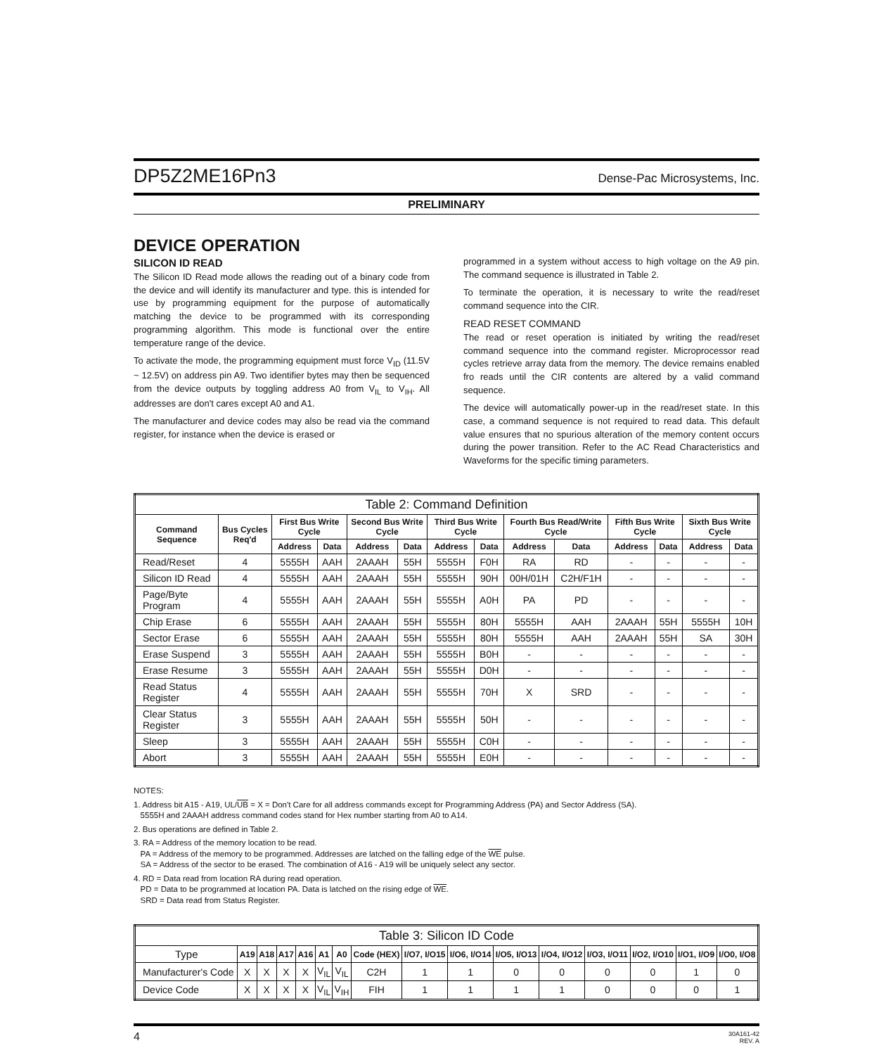DP5Z2ME16Pn3 Dense-Pac Microsystems, Inc.
PRELIMINARY
DEVICE OPERATION
SILICON ID READ
The Silicon ID Read mode allows the reading out of a binary code from the device and will identify its manufacturer and type. this is intended for use by programming equipment for the purpose of automatically matching the device to be programmed with its corresponding programming algorithm. This mode is functional over the entire temperature range of the device.
To activate the mode, the programming equipment must force V<sub>ID</sub> (11.5V ~ 12.5V) on address pin A9. Two identifier bytes may then be sequenced from the device outputs by toggling address A0 from V<sub>IL</sub> to V<sub>IH</sub>. All addresses are don't cares except A0 and A1.
The manufacturer and device codes may also be read via the command register, for instance when the device is erased or
programmed in a system without access to high voltage on the A9 pin. The command sequence is illustrated in Table 2.
To terminate the operation, it is necessary to write the read/reset command sequence into the CIR.
READ RESET COMMAND
The read or reset operation is initiated by writing the read/reset command sequence into the command register. Microprocessor read cycles retrieve array data from the memory. The device remains enabled fro reads until the CIR contents are altered by a valid command sequence.
The device will automatically power-up in the read/reset state. In this case, a command sequence is not required to read data. This default value ensures that no spurious alteration of the memory content occurs during the power transition. Refer to the AC Read Characteristics and Waveforms for the specific timing parameters.
| Table 2: Command Definition | | | | | | | | | | | | | |
| --- | --- | --- | --- | --- | --- | --- | --- | --- | --- | --- | --- | --- | --- |
| Command Sequence | Bus Cycles Req'd | First Bus Write Cycle | | Second Bus Write Cycle | | Third Bus Write Cycle | | Fourth Bus Read/Write Cycle | | Fifth Bus Write Cycle | | Sixth Bus Write Cycle | |
| | | Address | Data | Address | Data | Address | Data | Address | Data | Address | Data | Address | Data |
| Read/Reset | 4 | 5555H | AAH | 2AAAH | 55H | 5555H | F0H | RA | RD | - | - | - | - |
| Silicon ID Read | 4 | 5555H | AAH | 2AAAH | 55H | 5555H | 90H | 00H/01H | C2H/F1H | - | - | - | - |
| Page/Byte Program | 4 | 5555H | AAH | 2AAAH | 55H | 5555H | A0H | PA | PD | - | - | - | - |
| Chip Erase | 6 | 5555H | AAH | 2AAAH | 55H | 5555H | 80H | 5555H | AAH | 2AAAH | 55H | 5555H | 10H |
| Sector Erase | 6 | 5555H | AAH | 2AAAH | 55H | 5555H | 80H | 5555H | AAH | 2AAAH | 55H | SA | 30H |
| Erase Suspend | 3 | 5555H | AAH | 2AAAH | 55H | 5555H | B0H | - | - | - | - | - | - |
| Erase Resume | 3 | 5555H | AAH | 2AAAH | 55H | 5555H | D0H | - | - | - | - | - | - |
| Read Status Register | 4 | 5555H | AAH | 2AAAH | 55H | 5555H | 70H | X | SRD | - | - | - | - |
| Clear Status Register | 3 | 5555H | AAH | 2AAAH | 55H | 5555H | 50H | - | - | - | - | - | - |
| Sleep | 3 | 5555H | AAH | 2AAAH | 55H | 5555H | C0H | - | - | - | - | - | - |
| Abort | 3 | 5555H | AAH | 2AAAH | 55H | 5555H | E0H | - | - | - | - | - | - |
NOTES:
1. Address bit A15 - A19, UL/UB = X = Don't Care for all address commands except for Programming Address (PA) and Sector Address (SA).
5555H and 2AAAH address command codes stand for Hex number starting from A0 to A14.
2. Bus operations are defined in Table 2.
3. RA = Address of the memory location to be read.
PA = Address of the memory to be programmed. Addresses are latched on the falling edge of the WE pulse.
SA = Address of the sector to be erased. The combination of A16 - A19 will be uniquely select any sector.
4. RD = Data read from location RA during read operation.
PD = Data to be programmed at location PA. Data is latched on the rising edge of WE.
SRD = Data read from Status Register.
| Table 3: Silicon ID Code | | | | | | | | | | | | | | | |
| --- | --- | --- | --- | --- | --- | --- | --- | --- | --- | --- | --- | --- | --- | --- | --- |
| Type | A19 | A18 | A17 | A16 | A1 | A0 | Code (HEX) | I/O7, I/O15 | I/O6, I/O14 | I/O5, I/O13 | I/O4, I/O12 | I/O3, I/O11 | I/O2, I/O10 | I/O1, I/O9 | I/O0, I/O8 |
| Manufacturer's Code | X | X | X | X | V<sub>IL</sub> | V<sub>IL</sub> | C2H | 1 | 1 | 0 | 0 | 0 | 0 | 1 | 0 |
| Device Code | X | X | X | X | V<sub>IL</sub> | V<sub>IH</sub> | FIH | 1 | 1 | 1 | 1 | 0 | 0 | 0 | 1 |
4 30A161-42
REV. A